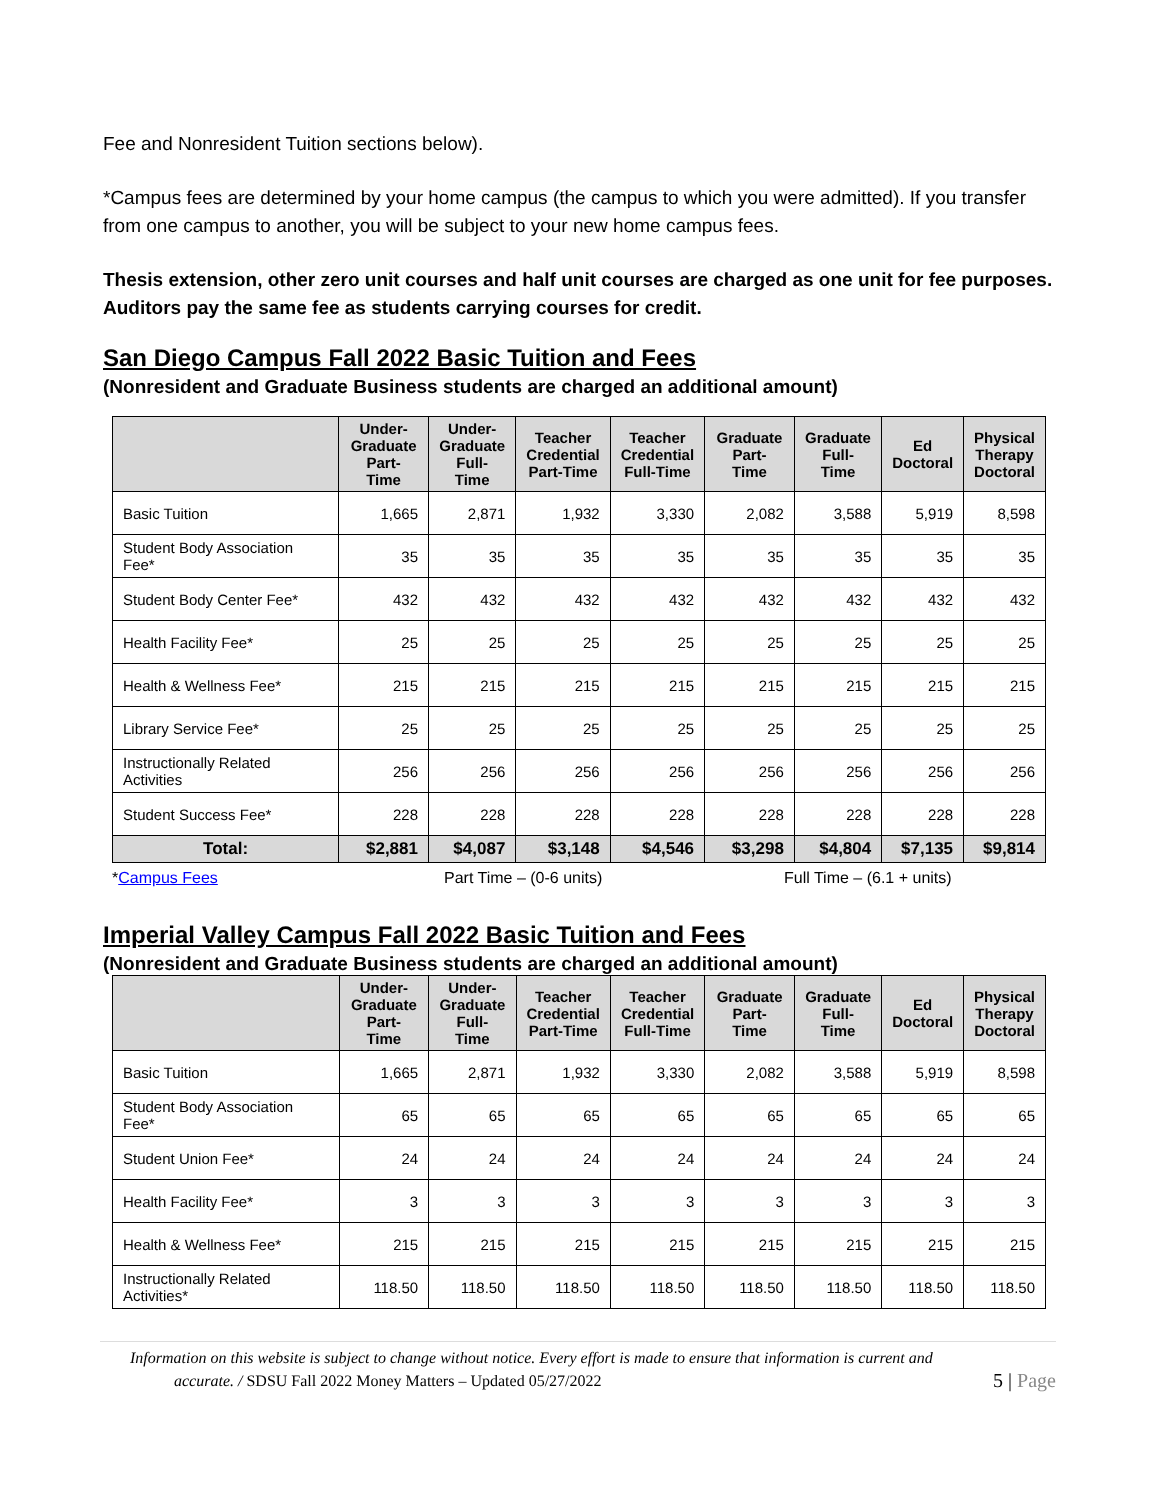Fee and Nonresident Tuition sections below).
*Campus fees are determined by your home campus (the campus to which you were admitted). If you transfer from one campus to another, you will be subject to your new home campus fees.
Thesis extension, other zero unit courses and half unit courses are charged as one unit for fee purposes. Auditors pay the same fee as students carrying courses for credit.
San Diego Campus Fall 2022 Basic Tuition and Fees
(Nonresident and Graduate Business students are charged an additional amount)
| | Under- Graduate Part-Time | Under- Graduate Full-Time | Teacher Credential Part-Time | Teacher Credential Full-Time | Graduate Part-Time | Graduate Full-Time | Ed Doctoral | Physical Therapy Doctoral |
| --- | --- | --- | --- | --- | --- | --- | --- | --- |
| Basic Tuition | 1,665 | 2,871 | 1,932 | 3,330 | 2,082 | 3,588 | 5,919 | 8,598 |
| Student Body Association Fee* | 35 | 35 | 35 | 35 | 35 | 35 | 35 | 35 |
| Student Body Center Fee* | 432 | 432 | 432 | 432 | 432 | 432 | 432 | 432 |
| Health Facility Fee* | 25 | 25 | 25 | 25 | 25 | 25 | 25 | 25 |
| Health & Wellness Fee* | 215 | 215 | 215 | 215 | 215 | 215 | 215 | 215 |
| Library Service Fee* | 25 | 25 | 25 | 25 | 25 | 25 | 25 | 25 |
| Instructionally Related Activities | 256 | 256 | 256 | 256 | 256 | 256 | 256 | 256 |
| Student Success Fee* | 228 | 228 | 228 | 228 | 228 | 228 | 228 | 228 |
| Total: | $2,881 | $4,087 | $3,148 | $4,546 | $3,298 | $4,804 | $7,135 | $9,814 |
*Campus Fees Part Time – (0-6 units) Full Time – (6.1 + units)
Imperial Valley Campus Fall 2022 Basic Tuition and Fees
(Nonresident and Graduate Business students are charged an additional amount)
| | Under- Graduate Part-Time | Under- Graduate Full-Time | Teacher Credential Part-Time | Teacher Credential Full-Time | Graduate Part-Time | Graduate Full-Time | Ed Doctoral | Physical Therapy Doctoral |
| --- | --- | --- | --- | --- | --- | --- | --- | --- |
| Basic Tuition | 1,665 | 2,871 | 1,932 | 3,330 | 2,082 | 3,588 | 5,919 | 8,598 |
| Student Body Association Fee* | 65 | 65 | 65 | 65 | 65 | 65 | 65 | 65 |
| Student Union Fee* | 24 | 24 | 24 | 24 | 24 | 24 | 24 | 24 |
| Health Facility Fee* | 3 | 3 | 3 | 3 | 3 | 3 | 3 | 3 |
| Health & Wellness Fee* | 215 | 215 | 215 | 215 | 215 | 215 | 215 | 215 |
| Instructionally Related Activities* | 118.50 | 118.50 | 118.50 | 118.50 | 118.50 | 118.50 | 118.50 | 118.50 |
Information on this website is subject to change without notice. Every effort is made to ensure that information is current and
accurate. / SDSU Fall 2022 Money Matters – Updated 05/27/2022 5 | Page